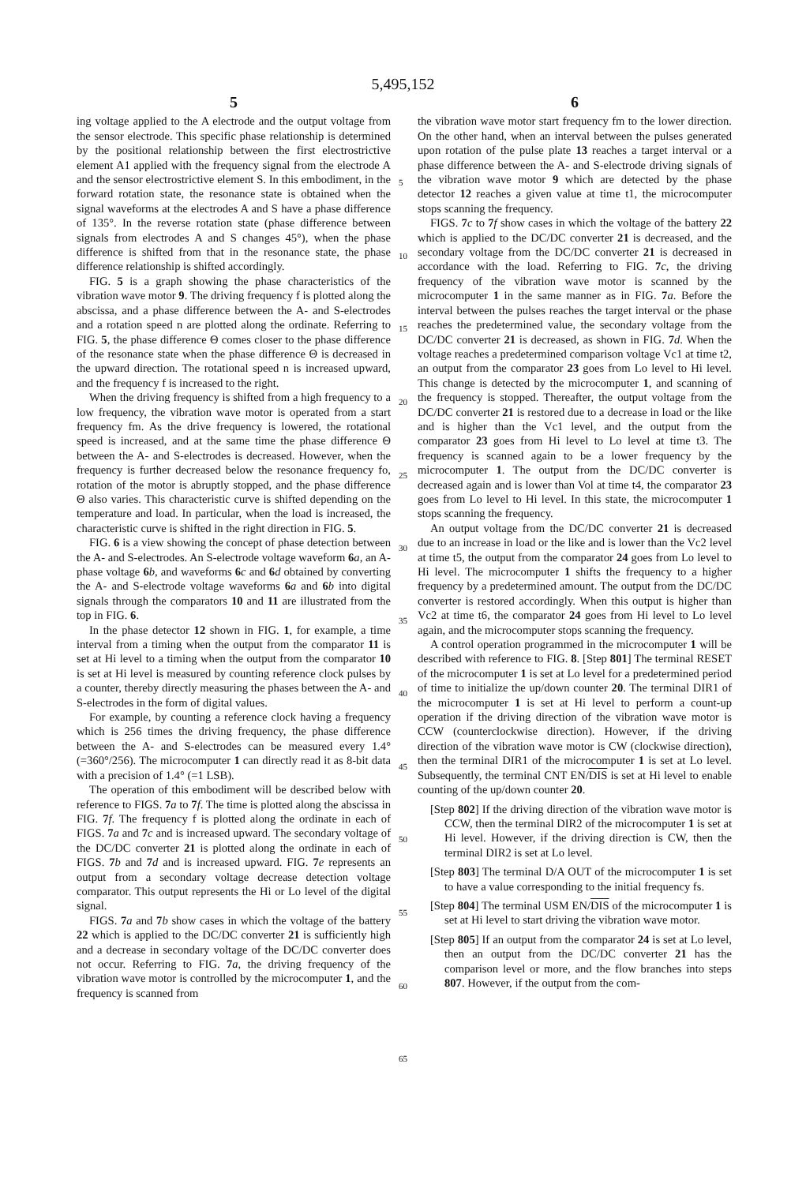5,495,152
5
ing voltage applied to the A electrode and the output voltage from the sensor electrode. This specific phase relationship is determined by the positional relationship between the first electrostrictive element A1 applied with the frequency signal from the electrode A and the sensor electrostrictive element S. In this embodiment, in the forward rotation state, the resonance state is obtained when the signal waveforms at the electrodes A and S have a phase difference of 135°. In the reverse rotation state (phase difference between signals from electrodes A and S changes 45°), when the phase difference is shifted from that in the resonance state, the phase difference relationship is shifted accordingly.
FIG. 5 is a graph showing the phase characteristics of the vibration wave motor 9. The driving frequency f is plotted along the abscissa, and a phase difference between the A- and S-electrodes and a rotation speed n are plotted along the ordinate. Referring to FIG. 5, the phase difference Θ comes closer to the phase difference of the resonance state when the phase difference Θ is decreased in the upward direction. The rotational speed n is increased upward, and the frequency f is increased to the right.
When the driving frequency is shifted from a high frequency to a low frequency, the vibration wave motor is operated from a start frequency fm. As the drive frequency is lowered, the rotational speed is increased, and at the same time the phase difference Θ between the A- and S-electrodes is decreased. However, when the frequency is further decreased below the resonance frequency fo, rotation of the motor is abruptly stopped, and the phase difference Θ also varies. This characteristic curve is shifted depending on the temperature and load. In particular, when the load is increased, the characteristic curve is shifted in the right direction in FIG. 5.
FIG. 6 is a view showing the concept of phase detection between the A- and S-electrodes. An S-electrode voltage waveform 6 a, an A-phase voltage 6 b, and waveforms 6 c and 6 d obtained by converting the A- and S-electrode voltage waveforms 6 a and 6 b into digital signals through the comparators 10 and 11 are illustrated from the top in FIG. 6.
In the phase detector 12 shown in FIG. 1, for example, a time interval from a timing when the output from the comparator 11 is set at Hi level to a timing when the output from the comparator 10 is set at Hi level is measured by counting reference clock pulses by a counter, thereby directly measuring the phases between the A- and S-electrodes in the form of digital values.
For example, by counting a reference clock having a frequency which is 256 times the driving frequency, the phase difference between the A- and S-electrodes can be measured every 1.4° (=360°/256). The microcomputer 1 can directly read it as 8-bit data with a precision of 1.4° (=1 LSB).
The operation of this embodiment will be described below with reference to FIGS. 7 a to 7 f. The time is plotted along the abscissa in FIG. 7 f. The frequency f is plotted along the ordinate in each of FIGS. 7 a and 7 c and is increased upward. The secondary voltage of the DC/DC converter 21 is plotted along the ordinate in each of FIGS. 7 b and 7 d and is increased upward. FIG. 7 e represents an output from a secondary voltage decrease detection voltage comparator. This output represents the Hi or Lo level of the digital signal.
FIGS. 7 a and 7 b show cases in which the voltage of the battery 22 which is applied to the DC/DC converter 21 is sufficiently high and a decrease in secondary voltage of the DC/DC converter does not occur. Referring to FIG. 7 a, the driving frequency of the vibration wave motor is controlled by the microcomputer 1, and the frequency is scanned from
6
the vibration wave motor start frequency fm to the lower direction. On the other hand, when an interval between the pulses generated upon rotation of the pulse plate 13 reaches a target interval or a phase difference between the A- and S-electrode driving signals of the vibration wave motor 9 which are detected by the phase detector 12 reaches a given value at time t1, the microcomputer stops scanning the frequency.
FIGS. 7 c to 7 f show cases in which the voltage of the battery 22 which is applied to the DC/DC converter 21 is decreased, and the secondary voltage from the DC/DC converter 21 is decreased in accordance with the load. Referring to FIG. 7 c, the driving frequency of the vibration wave motor is scanned by the microcomputer 1 in the same manner as in FIG. 7 a. Before the interval between the pulses reaches the target interval or the phase reaches the predetermined value, the secondary voltage from the DC/DC converter 21 is decreased, as shown in FIG. 7 d. When the voltage reaches a predetermined comparison voltage Vc1 at time t2, an output from the comparator 23 goes from Lo level to Hi level. This change is detected by the microcomputer 1, and scanning of the frequency is stopped. Thereafter, the output voltage from the DC/DC converter 21 is restored due to a decrease in load or the like and is higher than the Vc1 level, and the output from the comparator 23 goes from Hi level to Lo level at time t3. The frequency is scanned again to be a lower frequency by the microcomputer 1. The output from the DC/DC converter is decreased again and is lower than Vol at time t4, the comparator 23 goes from Lo level to Hi level. In this state, the microcomputer 1 stops scanning the frequency.
An output voltage from the DC/DC converter 21 is decreased due to an increase in load or the like and is lower than the Vc2 level at time t5, the output from the comparator 24 goes from Lo level to Hi level. The microcomputer 1 shifts the frequency to a higher frequency by a predetermined amount. The output from the DC/DC converter is restored accordingly. When this output is higher than Vc2 at time t6, the comparator 24 goes from Hi level to Lo level again, and the microcomputer stops scanning the frequency.
A control operation programmed in the microcomputer 1 will be described with reference to FIG. 8. [Step 801] The terminal RESET of the microcomputer 1 is set at Lo level for a predetermined period of time to initialize the up/down counter 20. The terminal DIR1 of the microcomputer 1 is set at Hi level to perform a count-up operation if the driving direction of the vibration wave motor is CCW (counterclockwise direction). However, if the driving direction of the vibration wave motor is CW (clockwise direction), then the terminal DIR1 of the microcomputer 1 is set at Lo level. Subsequently, the terminal CNT EN/DIS is set at Hi level to enable counting of the up/down counter 20.
[Step 802] If the driving direction of the vibration wave motor is CCW, then the terminal DIR2 of the microcomputer 1 is set at Hi level. However, if the driving direction is CW, then the terminal DIR2 is set at Lo level.
[Step 803] The terminal D/A OUT of the microcomputer 1 is set to have a value corresponding to the initial frequency fs.
[Step 804] The terminal USM EN/DIS of the microcomputer 1 is set at Hi level to start driving the vibration wave motor.
[Step 805] If an output from the comparator 24 is set at Lo level, then an output from the DC/DC converter 21 has the comparison level or more, and the flow branches into steps 807. However, if the output from the com-
5
10
15
20
25
30
35
40
45
50
55
60
65